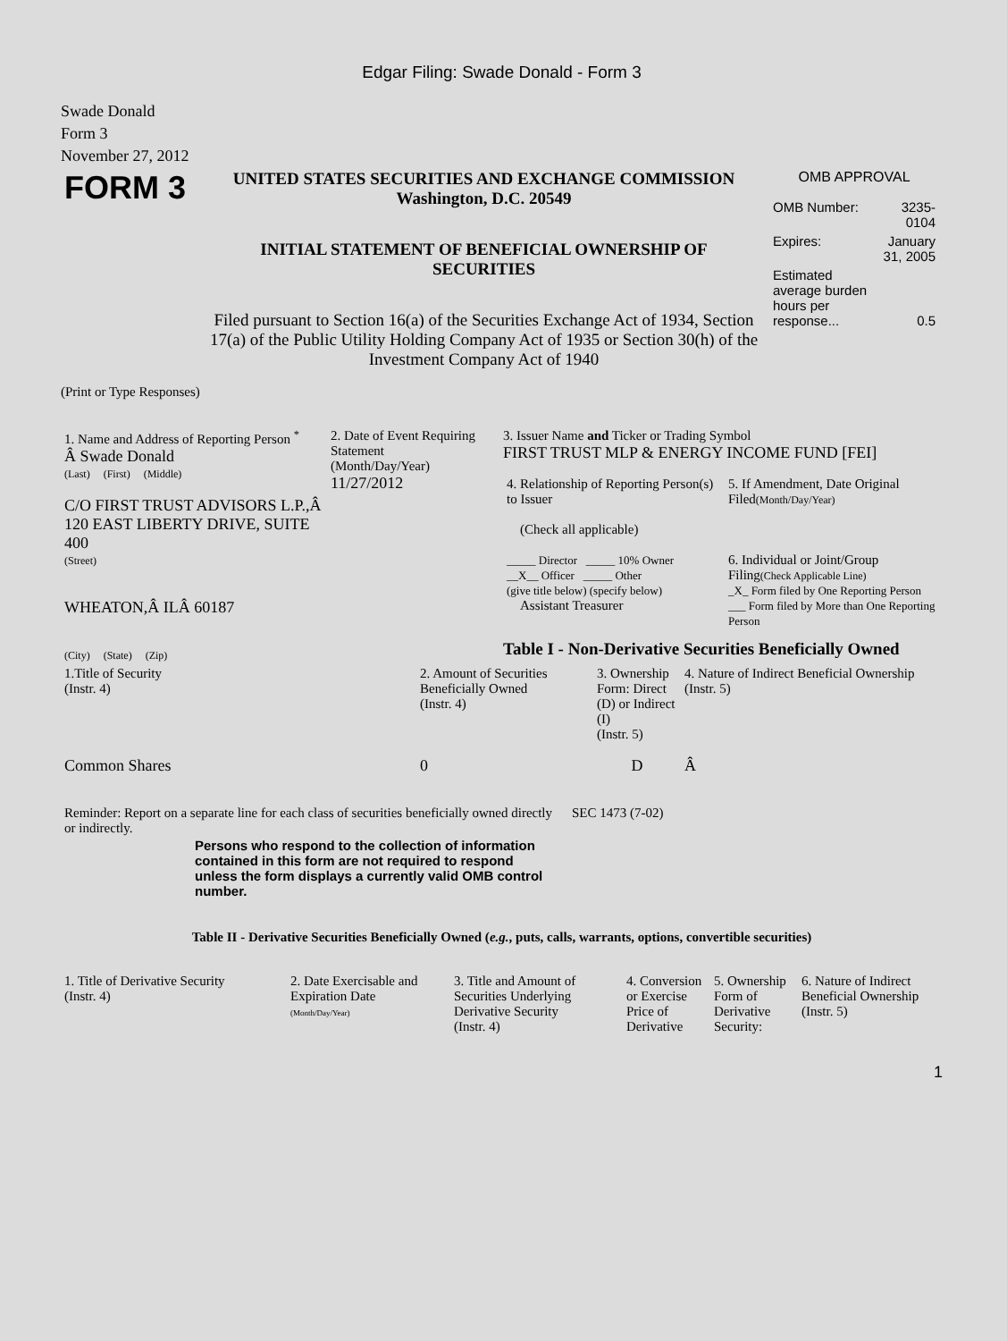Edgar Filing: Swade Donald - Form 3
Swade Donald
Form 3
November 27, 2012
| FORM 3 | UNITED STATES SECURITIES AND EXCHANGE COMMISSION Washington, D.C. 20549 INITIAL STATEMENT OF BENEFICIAL OWNERSHIP OF SECURITIES Filed pursuant to Section 16(a) of the Securities Exchange Act of 1934, Section 17(a) of the Public Utility Holding Company Act of 1935 or Section 30(h) of the Investment Company Act of 1940 | OMB APPROVAL / OMB Number: / 3235-0104 / / Expires: / January 31, 2005 / / Estimated average burden hours per response... / 0.5 / |
(Print or Type Responses)
| 1. Name and Address of Reporting Person <sup>*</sup> Â Swade Donald (Last) (First) (Middle) C/O FIRST TRUST ADVISORS L.P.,Â 120 EAST LIBERTY DRIVE, SUITE 400 (Street) WHEATON,Â ILÂ 60187 (City) (State) (Zip) | 2. Date of Event Requiring Statement (Month/Day/Year) 11/27/2012 | 3. Issuer Name and Ticker or Trading Symbol FIRST TRUST MLP & ENERGY INCOME FUND [FEI] / 4. Relationship of Reporting Person(s) to Issuer (Check all applicable) _____ Director _____ 10% Owner __X__ Officer _____ Other (give title below) (specify below) Assistant Treasurer / 5. If Amendment, Date Original Filed (Month/Day/Year) 6. Individual or Joint/Group Filing (Check Applicable Line) _X_ Form filed by One Reporting Person ___ Form filed by More than One Reporting Person / Table I - Non-Derivative Securities Beneficially Owned |
| 1.Title of Security (Instr. 4) | 2. Amount of Securities Beneficially Owned (Instr. 4) | 3. Ownership Form: Direct (D) or Indirect (I) (Instr. 5) | 4. Nature of Indirect Beneficial Ownership (Instr. 5) |
| --- | --- | --- | --- |
| Common Shares | 0 | D | Â |
| Reminder: Report on a separate line for each class of securities beneficially owned directly or indirectly. | SEC 1473 (7-02) |
Persons who respond to the collection of information contained in this form are not required to respond unless the form displays a currently valid OMB control number.
Table II - Derivative Securities Beneficially Owned (e.g., puts, calls, warrants, options, convertible securities)
| 1. Title of Derivative Security (Instr. 4) | 2. Date Exercisable and Expiration Date (Month/Day/Year) | 3. Title and Amount of Securities Underlying Derivative Security (Instr. 4) | 4. Conversion or Exercise Price of Derivative | 5. Ownership Form of Derivative Security: | 6. Nature of Indirect Beneficial Ownership (Instr. 5) |
| --- | --- | --- | --- | --- | --- |
1